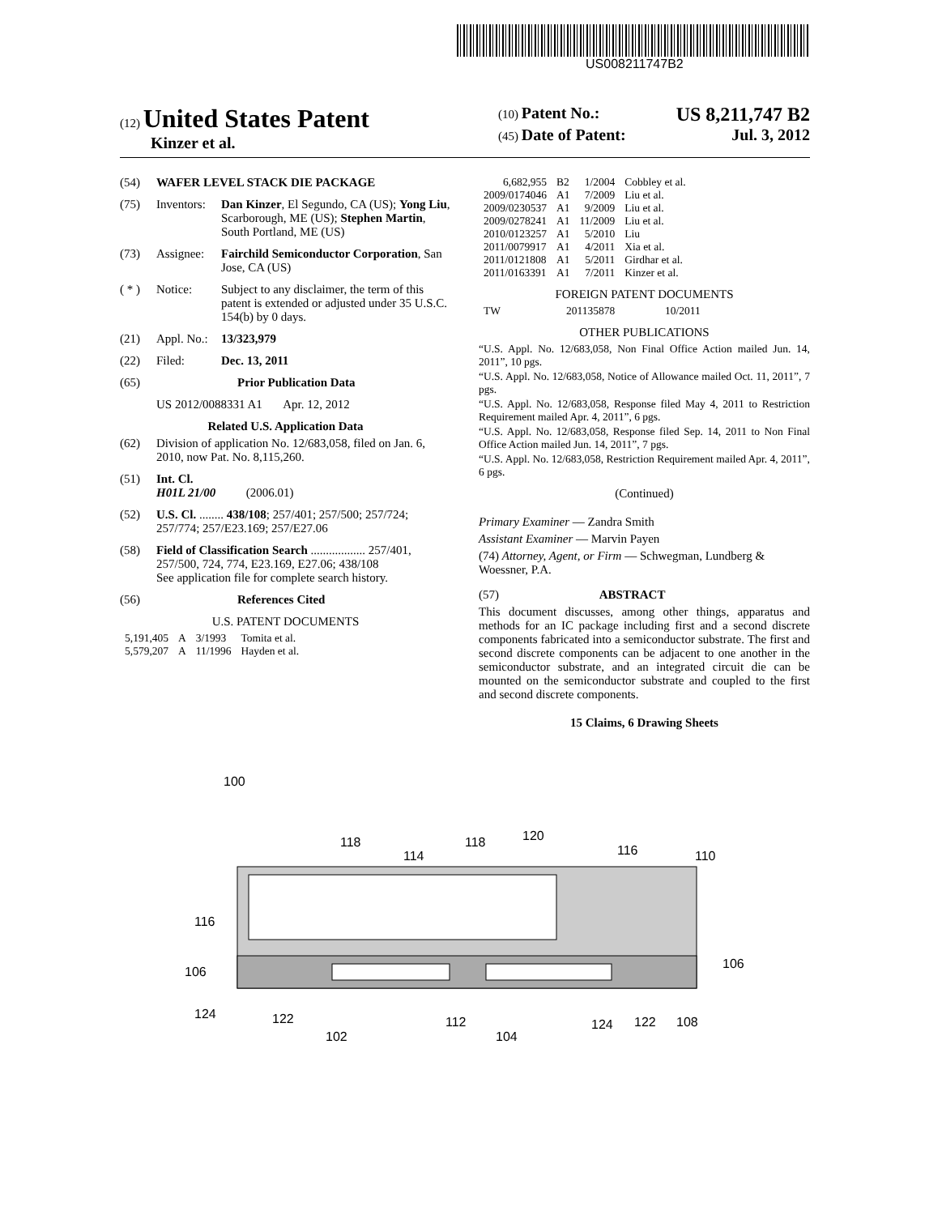US008211747B2
(12) United States Patent
Kinzer et al.
(10) Patent No.: US 8,211,747 B2
(45) Date of Patent: Jul. 3, 2012
(54) WAFER LEVEL STACK DIE PACKAGE
(75) Inventors: Dan Kinzer, El Segundo, CA (US); Yong Liu, Scarborough, ME (US); Stephen Martin, South Portland, ME (US)
(73) Assignee: Fairchild Semiconductor Corporation, San Jose, CA (US)
( * ) Notice: Subject to any disclaimer, the term of this patent is extended or adjusted under 35 U.S.C. 154(b) by 0 days.
(21) Appl. No.: 13/323,979
(22) Filed: Dec. 13, 2011
(65) Prior Publication Data
US 2012/0088331 A1 Apr. 12, 2012
Related U.S. Application Data
(62) Division of application No. 12/683,058, filed on Jan. 6, 2010, now Pat. No. 8,115,260.
(51) Int. Cl.
H01L 21/00 (2006.01)
(52) U.S. Cl. ........ 438/108; 257/401; 257/500; 257/724; 257/774; 257/E23.169; 257/E27.06
(58) Field of Classification Search .................. 257/401, 257/500, 724, 774, E23.169, E27.06; 438/108
See application file for complete search history.
(56) References Cited
U.S. PATENT DOCUMENTS
| 5,191,405 | A | 3/1993 | Tomita et al. |
| 5,579,207 | A | 11/1996 | Hayden et al. |
| 6,682,955 | B2 | 1/2004 | Cobbley et al. |
| 2009/0174046 | A1 | 7/2009 | Liu et al. |
| 2009/0230537 | A1 | 9/2009 | Liu et al. |
| 2009/0278241 | A1 | 11/2009 | Liu et al. |
| 2010/0123257 | A1 | 5/2010 | Liu |
| 2011/0079917 | A1 | 4/2011 | Xia et al. |
| 2011/0121808 | A1 | 5/2011 | Girdhar et al. |
| 2011/0163391 | A1 | 7/2011 | Kinzer et al. |
FOREIGN PATENT DOCUMENTS
| TW | 201135878 | 10/2011 |
OTHER PUBLICATIONS
“U.S. Appl. No. 12/683,058, Non Final Office Action mailed Jun. 14, 2011”, 10 pgs.
“U.S. Appl. No. 12/683,058, Notice of Allowance mailed Oct. 11, 2011”, 7 pgs.
“U.S. Appl. No. 12/683,058, Response filed May 4, 2011 to Restriction Requirement mailed Apr. 4, 2011”, 6 pgs.
“U.S. Appl. No. 12/683,058, Response filed Sep. 14, 2011 to Non Final Office Action mailed Jun. 14, 2011”, 7 pgs.
“U.S. Appl. No. 12/683,058, Restriction Requirement mailed Apr. 4, 2011”, 6 pgs.
(Continued)
Primary Examiner — Zandra Smith
Assistant Examiner — Marvin Payen
(74) Attorney, Agent, or Firm — Schwegman, Lundberg & Woessner, P.A.
(57) ABSTRACT
This document discusses, among other things, apparatus and methods for an IC package including first and a second discrete components fabricated into a semiconductor substrate. The first and second discrete components can be adjacent to one another in the semiconductor substrate, and an integrated circuit die can be mounted on the semiconductor substrate and coupled to the first and second discrete components.
15 Claims, 6 Drawing Sheets
100
118
114
118
120
116
110
116
106
106
124
122
102
112
104
124
122
108